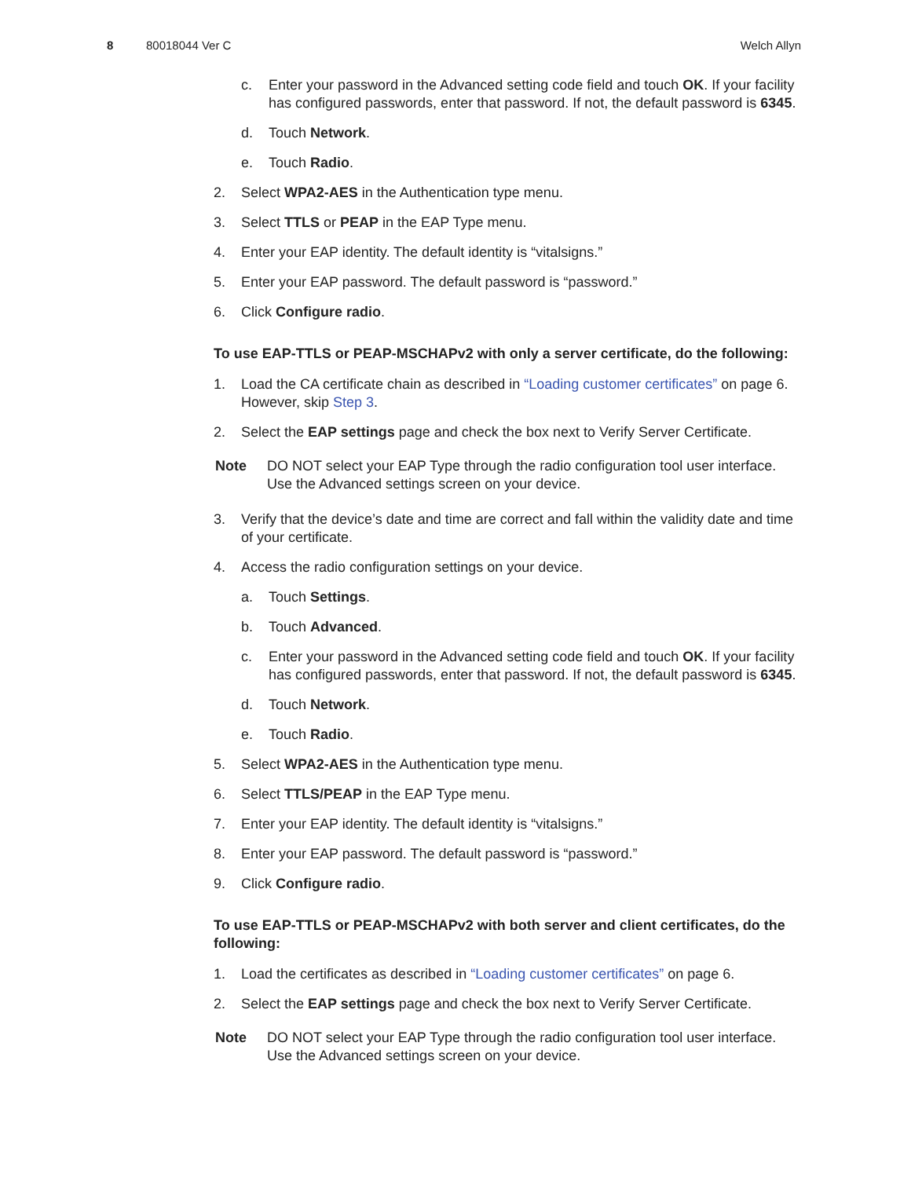8 80018044 Ver C Welch Allyn
c. Enter your password in the Advanced setting code field and touch OK. If your facility has configured passwords, enter that password. If not, the default password is 6345.
d. Touch Network.
e. Touch Radio.
2. Select WPA2-AES in the Authentication type menu.
3. Select TTLS or PEAP in the EAP Type menu.
4. Enter your EAP identity. The default identity is “vitalsigns.”
5. Enter your EAP password. The default password is “password.”
6. Click Configure radio.
To use EAP-TTLS or PEAP-MSCHAPv2 with only a server certificate, do the following:
1. Load the CA certificate chain as described in “Loading customer certificates” on page 6. However, skip Step 3.
2. Select the EAP settings page and check the box next to Verify Server Certificate.
Note DO NOT select your EAP Type through the radio configuration tool user interface. Use the Advanced settings screen on your device.
3. Verify that the device’s date and time are correct and fall within the validity date and time of your certificate.
4. Access the radio configuration settings on your device.
a. Touch Settings.
b. Touch Advanced.
c. Enter your password in the Advanced setting code field and touch OK. If your facility has configured passwords, enter that password. If not, the default password is 6345.
d. Touch Network.
e. Touch Radio.
5. Select WPA2-AES in the Authentication type menu.
6. Select TTLS/PEAP in the EAP Type menu.
7. Enter your EAP identity. The default identity is “vitalsigns.”
8. Enter your EAP password. The default password is “password.”
9. Click Configure radio.
To use EAP-TTLS or PEAP-MSCHAPv2 with both server and client certificates, do the following:
1. Load the certificates as described in “Loading customer certificates” on page 6.
2. Select the EAP settings page and check the box next to Verify Server Certificate.
Note DO NOT select your EAP Type through the radio configuration tool user interface. Use the Advanced settings screen on your device.